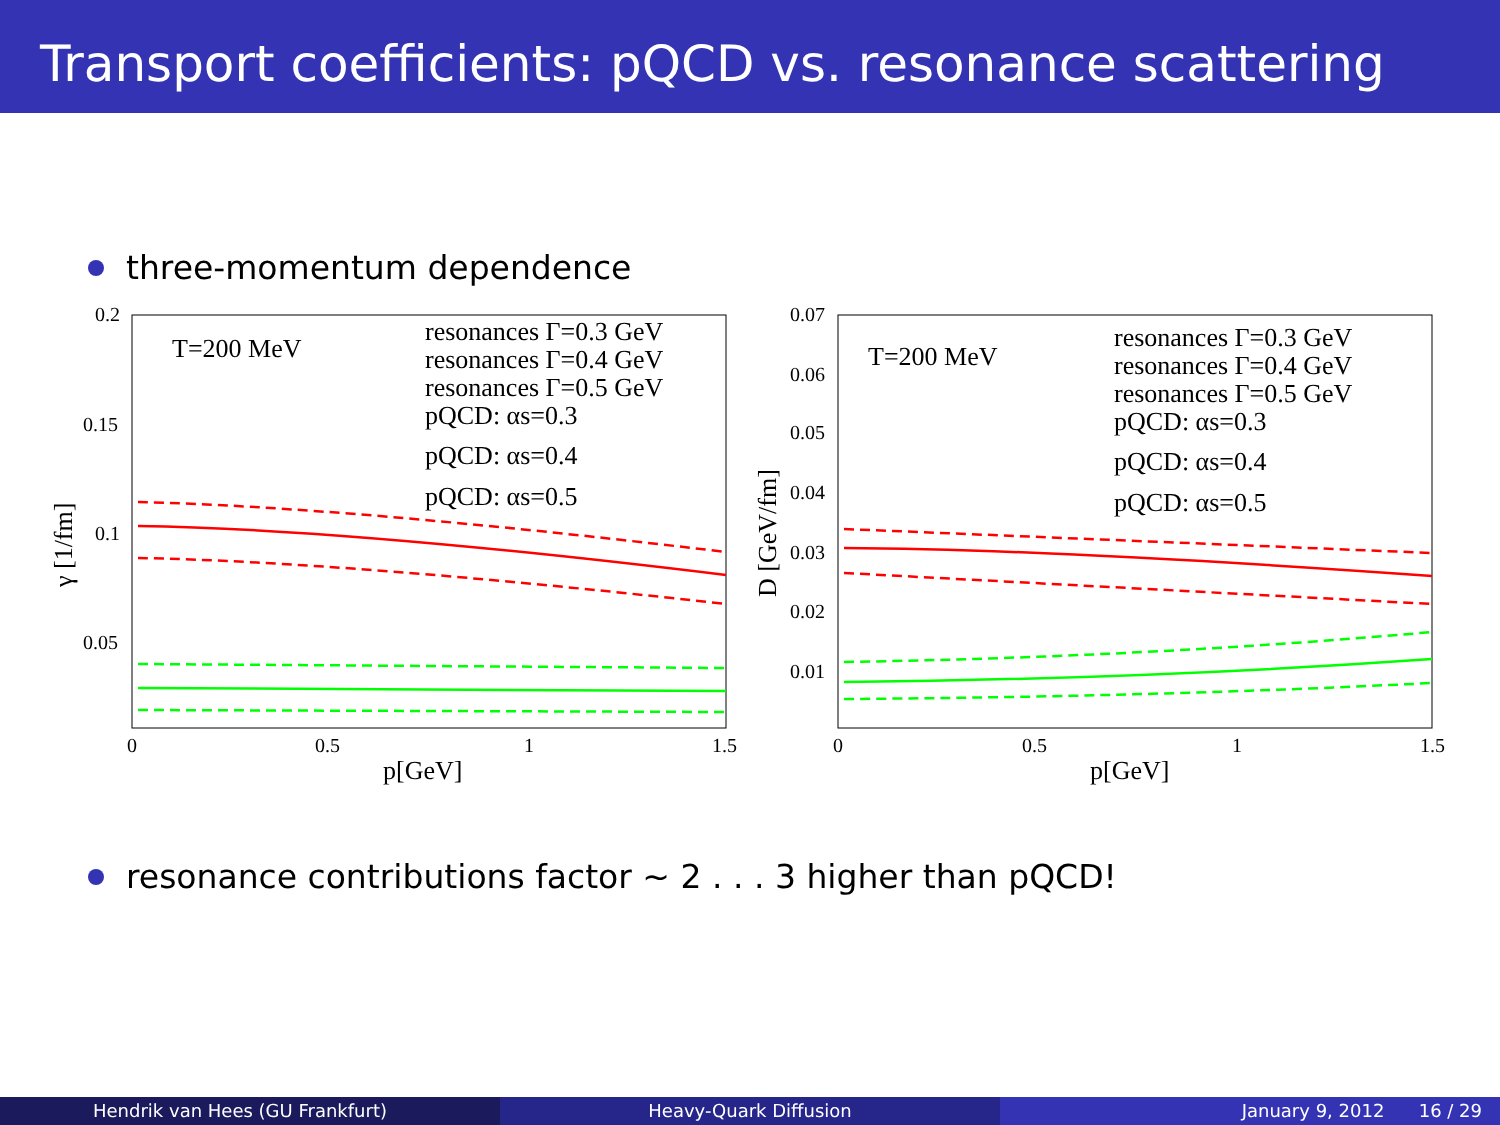Transport coefficients: pQCD vs. resonance scattering
three-momentum dependence
0.2
0.15
0.1
0.05
0
0.5
1
1.5
p[GeV]
γ [1/fm]
T=200 MeV
resonances Γ=0.3 GeV
resonances Γ=0.4 GeV
resonances Γ=0.5 GeV
pQCD: αs=0.3
pQCD: αs=0.4
pQCD: αs=0.5
0.07
0.06
0.05
0.04
0.03
0.02
0.01
0
0.5
1
1.5
p[GeV]
D [GeV/fm]
T=200 MeV
resonances Γ=0.3 GeV
resonances Γ=0.4 GeV
resonances Γ=0.5 GeV
pQCD: αs=0.3
pQCD: αs=0.4
pQCD: αs=0.5
resonance contributions factor ∼ 2 . . . 3 higher than pQCD!
Hendrik van Hees (GU Frankfurt) Heavy-Quark Diffusion January 9, 2012 16 / 29